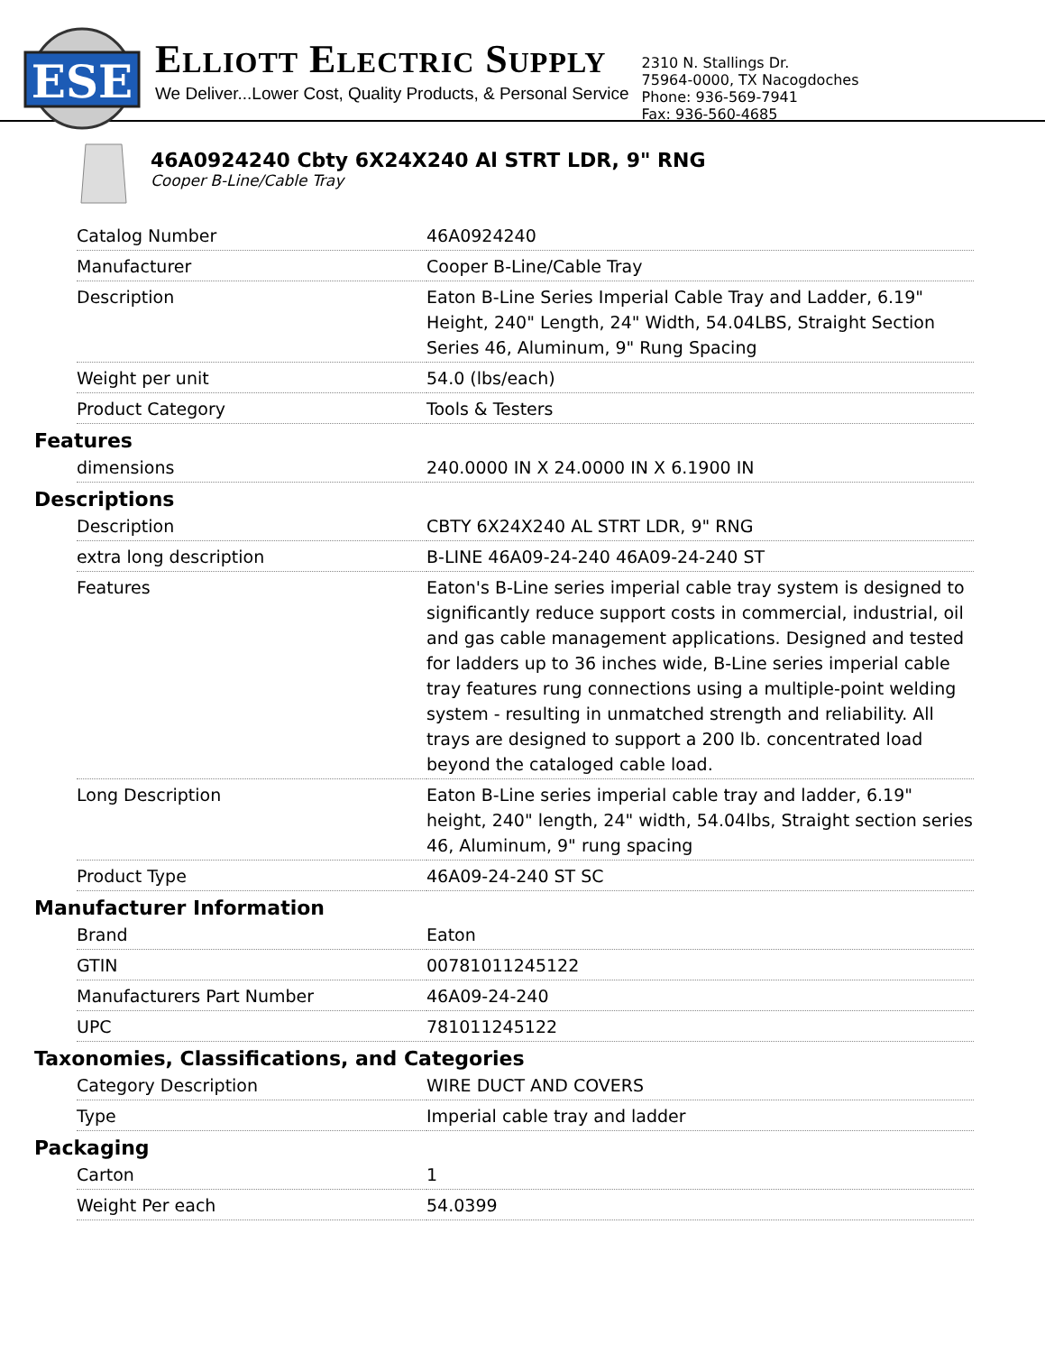ESE
ELLIOTT ELECTRIC SUPPLY
We Deliver...Lower Cost, Quality Products, & Personal Service
2310 N. Stallings Dr.
75964-0000, TX Nacogdoches
Phone: 936-569-7941
Fax: 936-560-4685
46A0924240 Cbty 6X24X240 Al STRT LDR, 9" RNG
Cooper B-Line/Cable Tray
| Catalog Number | 46A0924240 |
| Manufacturer | Cooper B-Line/Cable Tray |
| Description | Eaton B-Line Series Imperial Cable Tray and Ladder, 6.19" Height, 240" Length, 24" Width, 54.04LBS, Straight Section Series 46, Aluminum, 9" Rung Spacing |
| Weight per unit | 54.0 (lbs/each) |
| Product Category | Tools & Testers |
Features
| dimensions | 240.0000 IN X 24.0000 IN X 6.1900 IN |
Descriptions
| Description | CBTY 6X24X240 AL STRT LDR, 9" RNG |
| extra long description | B-LINE 46A09-24-240 46A09-24-240 ST |
| Features | Eaton's B-Line series imperial cable tray system is designed to significantly reduce support costs in commercial, industrial, oil and gas cable management applications. Designed and tested for ladders up to 36 inches wide, B-Line series imperial cable tray features rung connections using a multiple-point welding system - resulting in unmatched strength and reliability. All trays are designed to support a 200 lb. concentrated load beyond the cataloged cable load. |
| Long Description | Eaton B-Line series imperial cable tray and ladder, 6.19" height, 240" length, 24" width, 54.04lbs, Straight section series 46, Aluminum, 9" rung spacing |
| Product Type | 46A09-24-240 ST SC |
Manufacturer Information
| Brand | Eaton |
| GTIN | 00781011245122 |
| Manufacturers Part Number | 46A09-24-240 |
| UPC | 781011245122 |
Taxonomies, Classifications, and Categories
| Category Description | WIRE DUCT AND COVERS |
| Type | Imperial cable tray and ladder |
Packaging
| Carton | 1 |
| Weight Per each | 54.0399 |